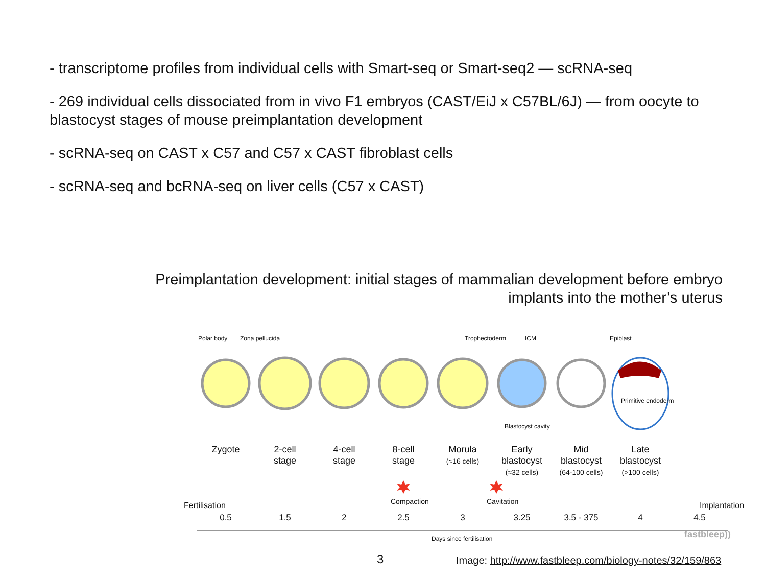- transcriptome profiles from individual cells with Smart-seq or Smart-seq2 — scRNA-seq
- 269 individual cells dissociated from in vivo F1 embryos (CAST/EiJ x C57BL/6J) — from oocyte to blastocyst stages of mouse preimplantation development
- scRNA-seq on CAST x C57 and C57 x CAST fibroblast cells
- scRNA-seq and bcRNA-seq on liver cells (C57 x CAST)
Preimplantation development: initial stages of mammalian development before embryo implants into the mother’s uterus
Polar body Zona pellucida Trophectoderm ICM Epiblast
Primitive endoderm
Blastocyst cavity
Zygote
2-cell
stage
4-cell
stage
8-cell
stage
Morula
(≈16 cells)
Early
blastocyst
(≈32 cells)
Mid
blastocyst
(64-100 cells)
Late
blastocyst
(>100 cells)
Compaction Cavitation Fertilisation Implantation
0.5 1.5 2 2.5 3 3.25 3.5 - 375 4 4.5
Days since fertilisation fastbleep))
3
Image: http://www.fastbleep.com/biology-notes/32/159/863